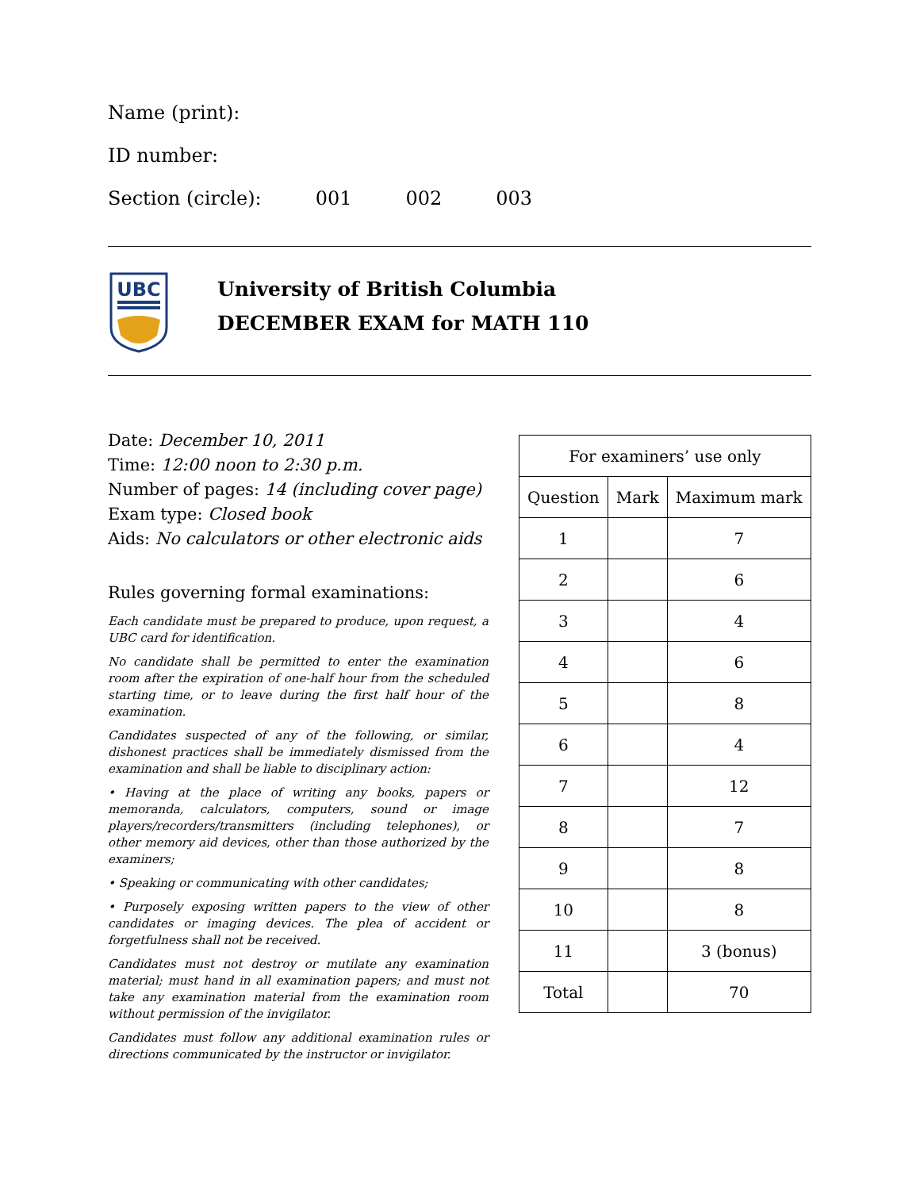Name (print):
ID number:
Section (circle): 001 002 003
UBC
University of British Columbia
DECEMBER EXAM for MATH 110
Date: December 10, 2011
Time: 12:00 noon to 2:30 p.m.
Number of pages: 14 (including cover page)
Exam type: Closed book
Aids: No calculators or other electronic aids
Rules governing formal examinations:
Each candidate must be prepared to produce, upon request, a UBC card for identification.
No candidate shall be permitted to enter the examination room after the expiration of one-half hour from the scheduled starting time, or to leave during the first half hour of the examination.
Candidates suspected of any of the following, or similar, dishonest practices shall be immediately dismissed from the examination and shall be liable to disciplinary action:
• Having at the place of writing any books, papers or memoranda, calculators, computers, sound or image players/recorders/transmitters (including telephones), or other memory aid devices, other than those authorized by the examiners;
• Speaking or communicating with other candidates;
• Purposely exposing written papers to the view of other candidates or imaging devices. The plea of accident or forgetfulness shall not be received.
Candidates must not destroy or mutilate any examination material; must hand in all examination papers; and must not take any examination material from the examination room without permission of the invigilator.
Candidates must follow any additional examination rules or directions communicated by the instructor or invigilator.
| For examiners’ use only | | |
| --- | --- | --- |
| Question | Mark | Maximum mark |
| 1 | | 7 |
| 2 | | 6 |
| 3 | | 4 |
| 4 | | 6 |
| 5 | | 8 |
| 6 | | 4 |
| 7 | | 12 |
| 8 | | 7 |
| 9 | | 8 |
| 10 | | 8 |
| 11 | | 3 (bonus) |
| Total | | 70 |